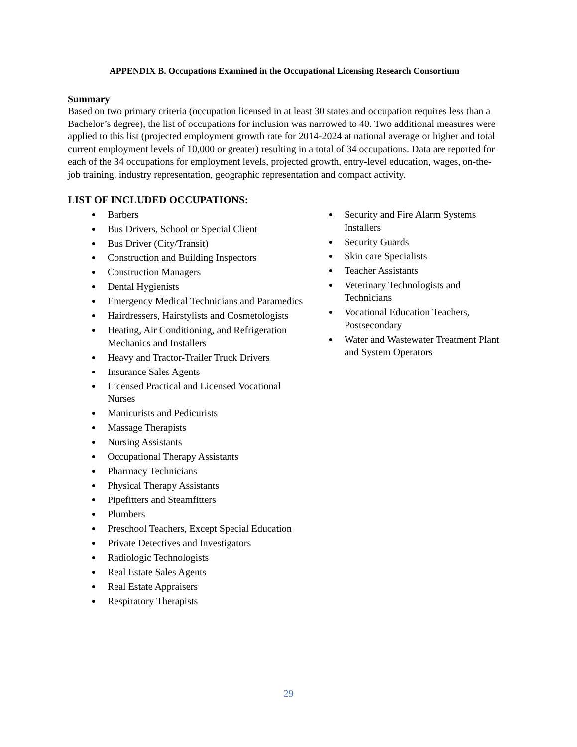APPENDIX B. Occupations Examined in the Occupational Licensing Research Consortium
Summary
Based on two primary criteria (occupation licensed in at least 30 states and occupation requires less than a Bachelor’s degree), the list of occupations for inclusion was narrowed to 40. Two additional measures were applied to this list (projected employment growth rate for 2014-2024 at national average or higher and total current employment levels of 10,000 or greater) resulting in a total of 34 occupations. Data are reported for each of the 34 occupations for employment levels, projected growth, entry-level education, wages, on-the-job training, industry representation, geographic representation and compact activity.
LIST OF INCLUDED OCCUPATIONS:
Barbers
Bus Drivers, School or Special Client
Bus Driver (City/Transit)
Construction and Building Inspectors
Construction Managers
Dental Hygienists
Emergency Medical Technicians and Paramedics
Hairdressers, Hairstylists and Cosmetologists
Heating, Air Conditioning, and Refrigeration Mechanics and Installers
Heavy and Tractor-Trailer Truck Drivers
Insurance Sales Agents
Licensed Practical and Licensed Vocational Nurses
Manicurists and Pedicurists
Massage Therapists
Nursing Assistants
Occupational Therapy Assistants
Pharmacy Technicians
Physical Therapy Assistants
Pipefitters and Steamfitters
Plumbers
Preschool Teachers, Except Special Education
Private Detectives and Investigators
Radiologic Technologists
Real Estate Sales Agents
Real Estate Appraisers
Respiratory Therapists
Security and Fire Alarm Systems Installers
Security Guards
Skin care Specialists
Teacher Assistants
Veterinary Technologists and Technicians
Vocational Education Teachers, Postsecondary
Water and Wastewater Treatment Plant and System Operators
29